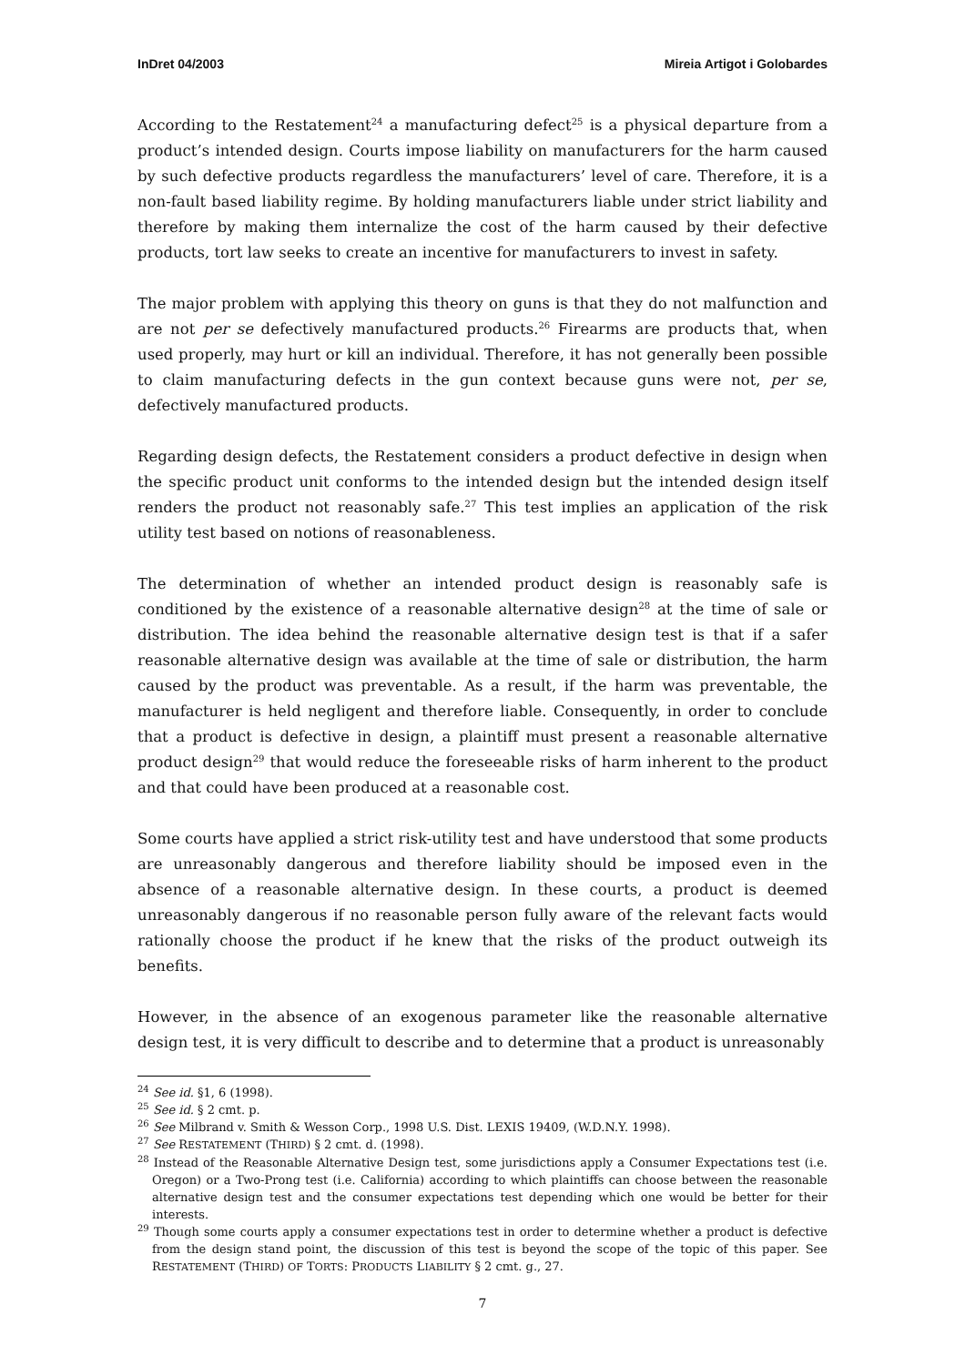InDret 04/2003 Mireia Artigot i Golobardes
According to the Restatement<sup>24</sup> a manufacturing defect<sup>25</sup> is a physical departure from a product’s intended design. Courts impose liability on manufacturers for the harm caused by such defective products regardless the manufacturers’ level of care. Therefore, it is a non-fault based liability regime. By holding manufacturers liable under strict liability and therefore by making them internalize the cost of the harm caused by their defective products, tort law seeks to create an incentive for manufacturers to invest in safety.
The major problem with applying this theory on guns is that they do not malfunction and are not per se defectively manufactured products.<sup>26</sup> Firearms are products that, when used properly, may hurt or kill an individual. Therefore, it has not generally been possible to claim manufacturing defects in the gun context because guns were not, per se, defectively manufactured products.
Regarding design defects, the Restatement considers a product defective in design when the specific product unit conforms to the intended design but the intended design itself renders the product not reasonably safe.<sup>27</sup> This test implies an application of the risk utility test based on notions of reasonableness.
The determination of whether an intended product design is reasonably safe is conditioned by the existence of a reasonable alternative design<sup>28</sup> at the time of sale or distribution. The idea behind the reasonable alternative design test is that if a safer reasonable alternative design was available at the time of sale or distribution, the harm caused by the product was preventable. As a result, if the harm was preventable, the manufacturer is held negligent and therefore liable. Consequently, in order to conclude that a product is defective in design, a plaintiff must present a reasonable alternative product design<sup>29</sup> that would reduce the foreseeable risks of harm inherent to the product and that could have been produced at a reasonable cost.
Some courts have applied a strict risk-utility test and have understood that some products are unreasonably dangerous and therefore liability should be imposed even in the absence of a reasonable alternative design. In these courts, a product is deemed unreasonably dangerous if no reasonable person fully aware of the relevant facts would rationally choose the product if he knew that the risks of the product outweigh its benefits.
However, in the absence of an exogenous parameter like the reasonable alternative design test, it is very difficult to describe and to determine that a product is unreasonably
<sup>24</sup> See id. §1, 6 (1998).
<sup>25</sup> See id. § 2 cmt. p.
<sup>26</sup> See Milbrand v. Smith & Wesson Corp., 1998 U.S. Dist. LEXIS 19409, (W.D.N.Y. 1998).
<sup>27</sup> See RESTATEMENT (THIRD) § 2 cmt. d. (1998).
<sup>28</sup> Instead of the Reasonable Alternative Design test, some jurisdictions apply a Consumer Expectations test (i.e. Oregon) or a Two-Prong test (i.e. California) according to which plaintiffs can choose between the reasonable alternative design test and the consumer expectations test depending which one would be better for their interests.
<sup>29</sup> Though some courts apply a consumer expectations test in order to determine whether a product is defective from the design stand point, the discussion of this test is beyond the scope of the topic of this paper. See RESTATEMENT (THIRD) OF TORTS: PRODUCTS LIABILITY § 2 cmt. g., 27.
7